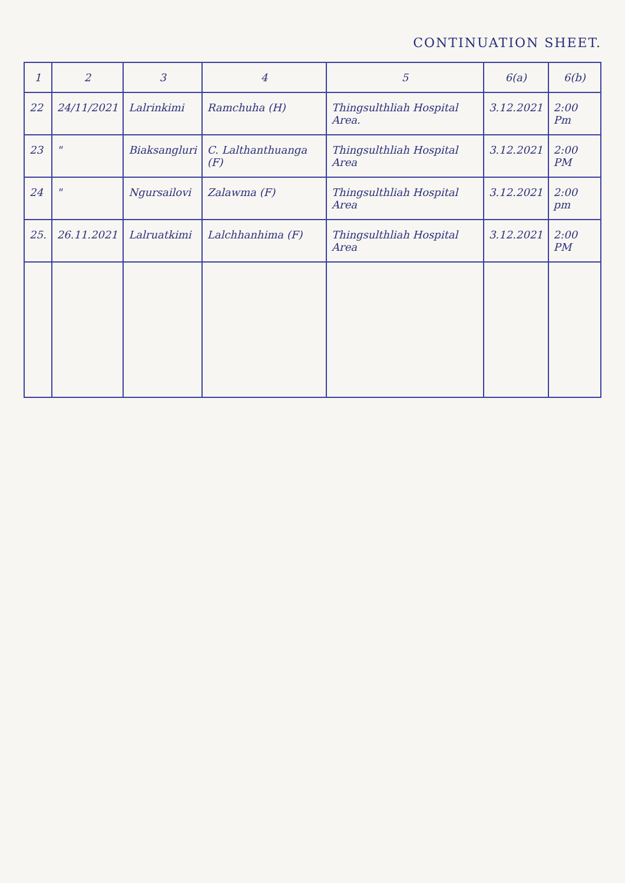CONTINUATION SHEET.
| 1 | 2 | 3 | 4 | 5 | 6(a) | 6(b) |
| --- | --- | --- | --- | --- | --- | --- |
| 22 | 24/11/2021 | Lalrinkimi | Ramchuha (H) | Thingsulthliah Hospital Area. | 3.12.2021 | 2:00 Pm |
| 23 | " | Biaksangluri | C. Lalthanthuanga (F) | Thingsulthliah Hospital Area | 3.12.2021 | 2:00 PM |
| 24 | " | Ngursailovi | Zalawma (F) | Thingsulthliah Hospital Area | 3.12.2021 | 2:00 pm |
| 25. | 26.11.2021 | Lalruatkimi | Lalchhanhima (F) | Thingsulthliah Hospital Area | 3.12.2021 | 2:00 PM |